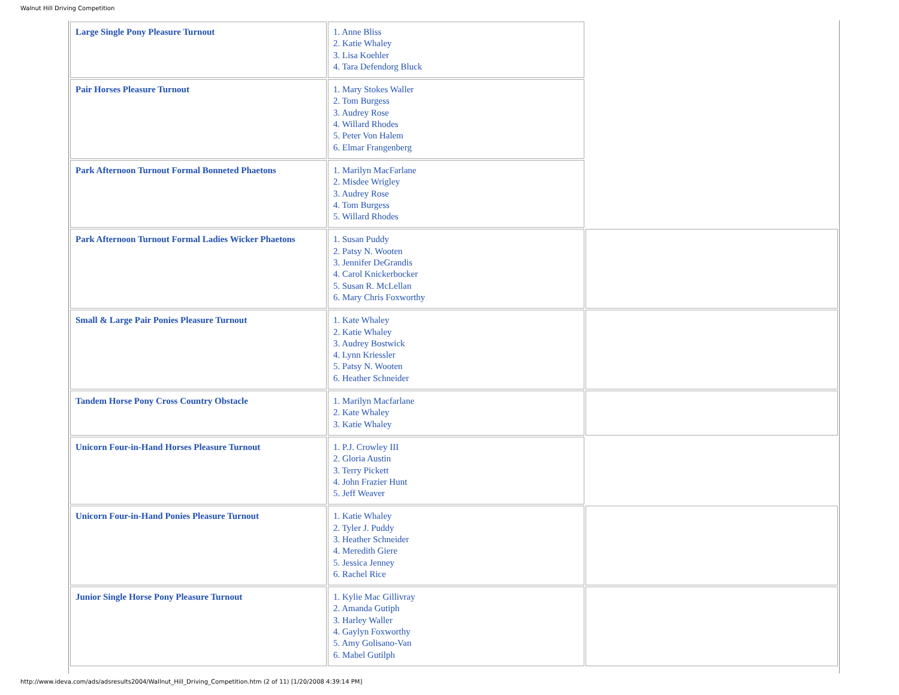Walnut Hill Driving Competition
| Large Single Pony Pleasure Turnout | 1. Anne Bliss 2. Katie Whaley 3. Lisa Koehler 4. Tara Defendorg Bluck | |
| Pair Horses Pleasure Turnout | 1. Mary Stokes Waller 2. Tom Burgess 3. Audrey Rose 4. Willard Rhodes 5. Peter Von Halem 6. Elmar Frangenberg | |
| Park Afternoon Turnout Formal Bonneted Phaetons | 1. Marilyn MacFarlane 2. Misdee Wrigley 3. Audrey Rose 4. Tom Burgess 5. Willard Rhodes | |
| Park Afternoon Turnout Formal Ladies Wicker Phaetons | 1. Susan Puddy 2. Patsy N. Wooten 3. Jennifer DeGrandis 4. Carol Knickerbocker 5. Susan R. McLellan 6. Mary Chris Foxworthy | |
| Small & Large Pair Ponies Pleasure Turnout | 1. Kate Whaley 2. Katie Whaley 3. Audrey Bostwick 4. Lynn Kriessler 5. Patsy N. Wooten 6. Heather Schneider | |
| Tandem Horse Pony Cross Country Obstacle | 1. Marilyn Macfarlane 2. Kate Whaley 3. Katie Whaley | |
| Unicorn Four-in-Hand Horses Pleasure Turnout | 1. P.J. Crowley III 2. Gloria Austin 3. Terry Pickett 4. John Frazier Hunt 5. Jeff Weaver | |
| Unicorn Four-in-Hand Ponies Pleasure Turnout | 1. Katie Whaley 2. Tyler J. Puddy 3. Heather Schneider 4. Meredith Giere 5. Jessica Jenney 6. Rachel Rice | |
| Junior Single Horse Pony Pleasure Turnout | 1. Kylie Mac Gillivray 2. Amanda Gutiph 3. Harley Waller 4. Gaylyn Foxworthy 5. Amy Golisano-Van 6. Mabel Gutilph | |
http://www.ideva.com/ads/adsresults2004/Wallnut_Hill_Driving_Competition.htm (2 of 11) [1/20/2008 4:39:14 PM]